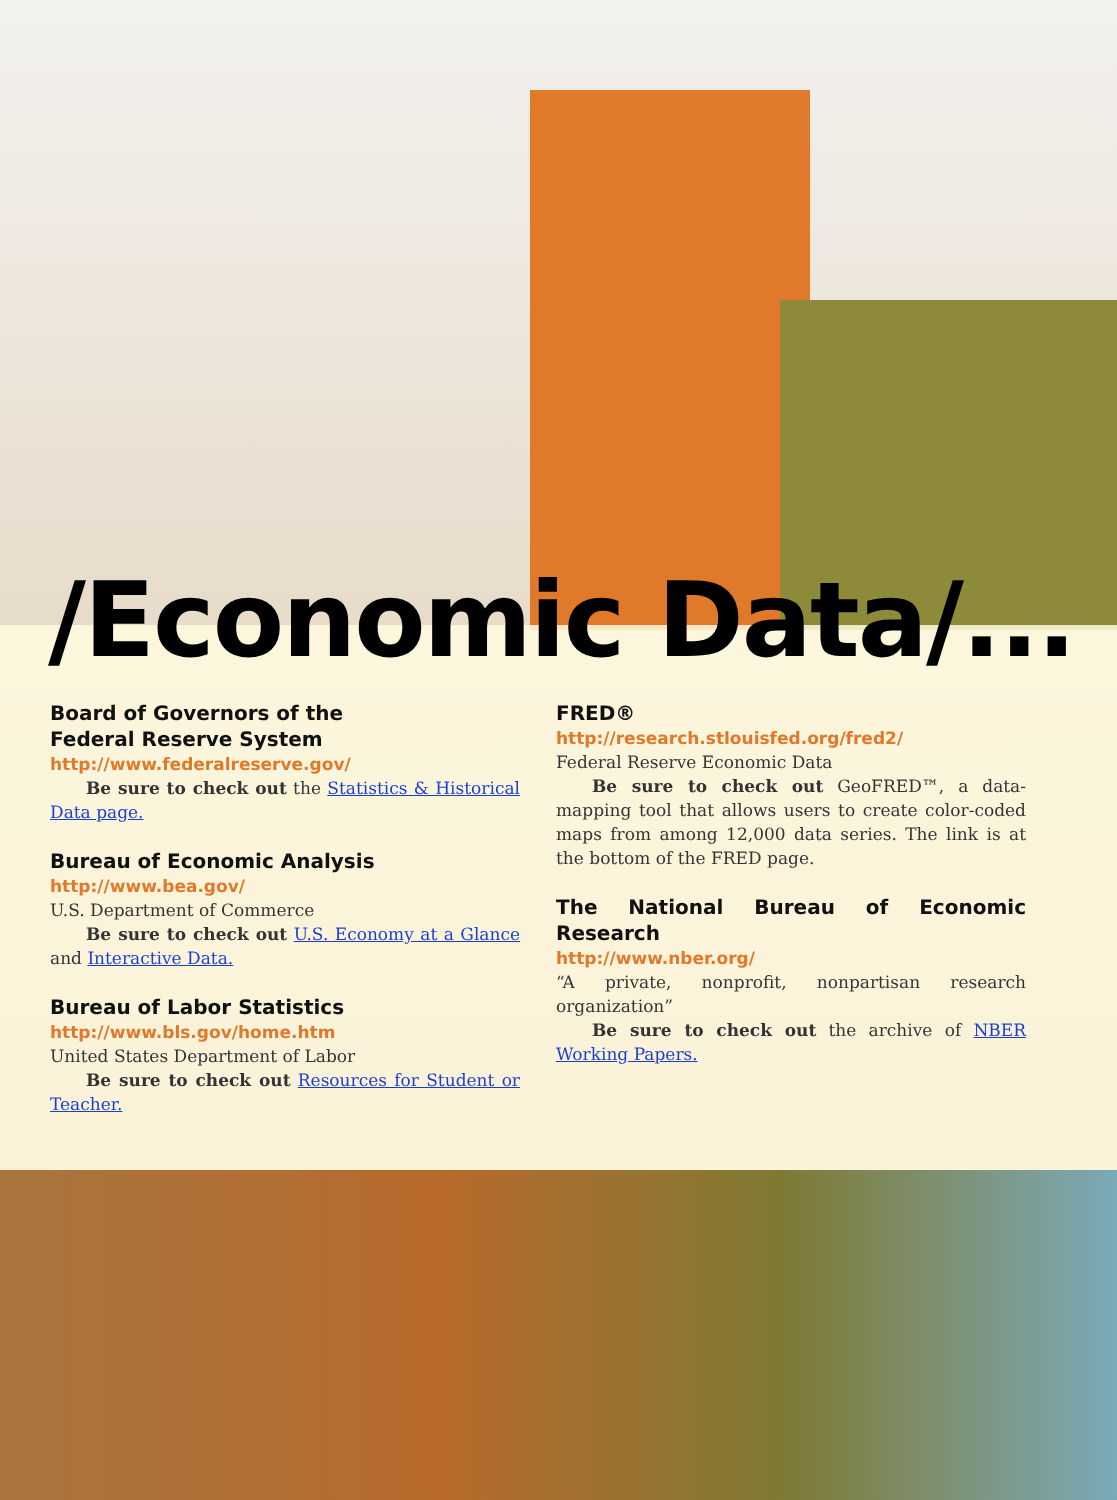/Economic Data/...
Board of Governors of the
Federal Reserve System
http://www.federalreserve.gov/
Be sure to check out the Statistics & Historical Data page.
Bureau of Economic Analysis
http://www.bea.gov/
U.S. Department of Commerce
Be sure to check out U.S. Economy at a Glance and Interactive Data.
Bureau of Labor Statistics
http://www.bls.gov/home.htm
United States Department of Labor
Be sure to check out Resources for Student or Teacher.
FRED®
http://research.stlouisfed.org/fred2/
Federal Reserve Economic Data
Be sure to check out GeoFRED™, a data-mapping tool that allows users to create color-coded maps from among 12,000 data series. The link is at the bottom of the FRED page.
The National Bureau of Economic Research
http://www.nber.org/
“A private, nonprofit, nonpartisan research organization”
Be sure to check out the archive of NBER Working Papers.